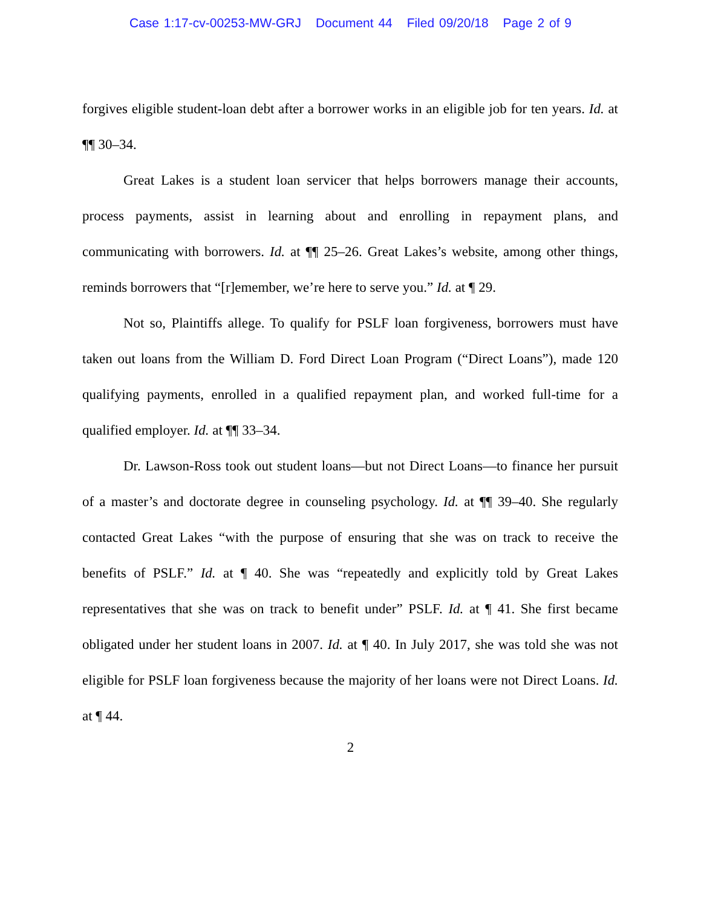Case 1:17-cv-00253-MW-GRJ Document 44 Filed 09/20/18 Page 2 of 9
forgives eligible student-loan debt after a borrower works in an eligible job for ten years. Id. at ¶¶ 30–34.
Great Lakes is a student loan servicer that helps borrowers manage their accounts, process payments, assist in learning about and enrolling in repayment plans, and communicating with borrowers. Id. at ¶¶ 25–26. Great Lakes’s website, among other things, reminds borrowers that “[r]emember, we’re here to serve you.” Id. at ¶ 29.
Not so, Plaintiffs allege. To qualify for PSLF loan forgiveness, borrowers must have taken out loans from the William D. Ford Direct Loan Program (“Direct Loans”), made 120 qualifying payments, enrolled in a qualified repayment plan, and worked full-time for a qualified employer. Id. at ¶¶ 33–34.
Dr. Lawson-Ross took out student loans—but not Direct Loans—to finance her pursuit of a master’s and doctorate degree in counseling psychology. Id. at ¶¶ 39–40. She regularly contacted Great Lakes “with the purpose of ensuring that she was on track to receive the benefits of PSLF.” Id. at ¶ 40. She was “repeatedly and explicitly told by Great Lakes representatives that she was on track to benefit under” PSLF. Id. at ¶ 41. She first became obligated under her student loans in 2007. Id. at ¶ 40. In July 2017, she was told she was not eligible for PSLF loan forgiveness because the majority of her loans were not Direct Loans. Id. at ¶ 44.
2